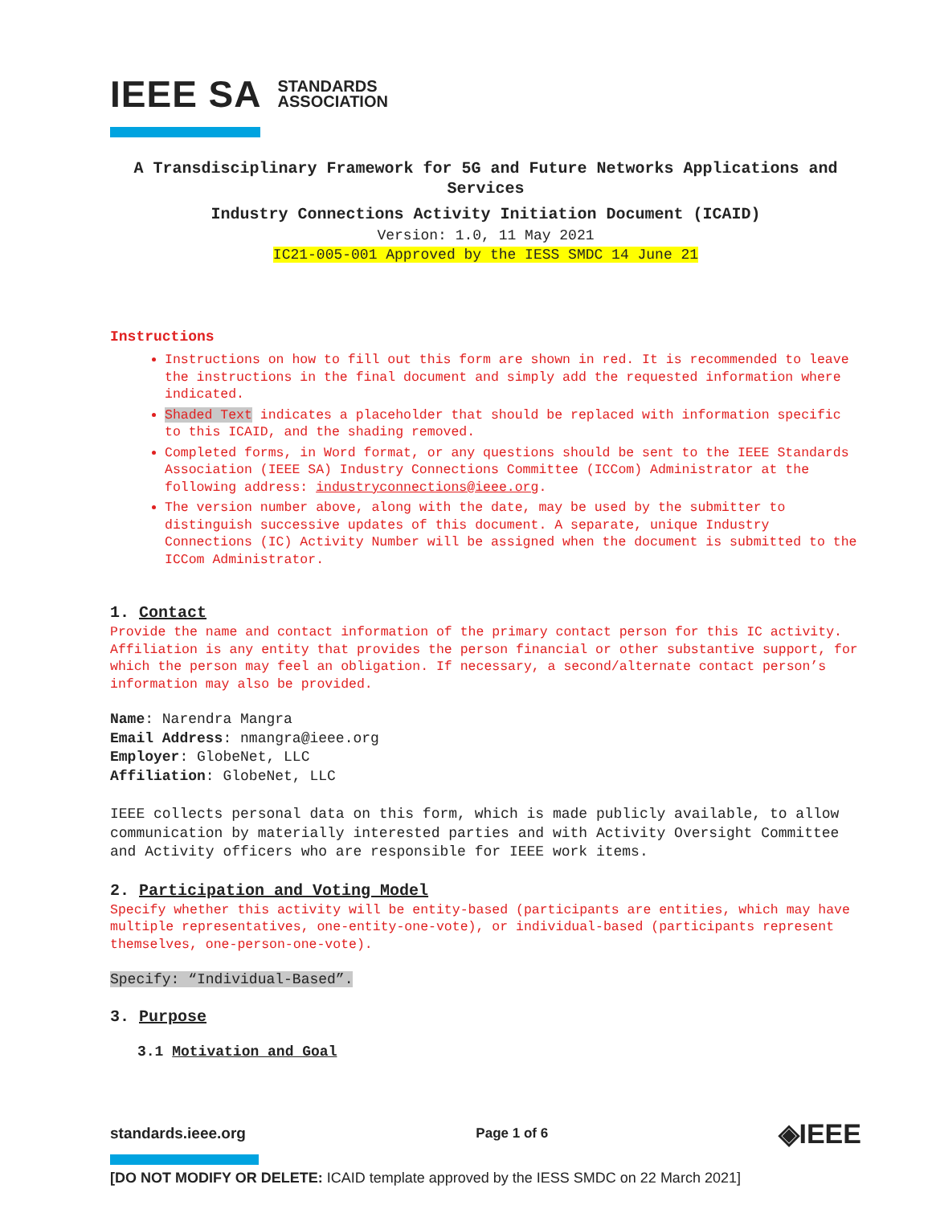IEEE SA STANDARDS
ASSOCIATION
A Transdisciplinary Framework for 5G and Future Networks Applications and Services
Industry Connections Activity Initiation Document (ICAID)
Version: 1.0, 11 May 2021
IC21-005-001 Approved by the IESS SMDC 14 June 21
Instructions
Instructions on how to fill out this form are shown in red. It is recommended to leave the instructions in the final document and simply add the requested information where indicated.
Shaded Text indicates a placeholder that should be replaced with information specific to this ICAID, and the shading removed.
Completed forms, in Word format, or any questions should be sent to the IEEE Standards Association (IEEE SA) Industry Connections Committee (ICCom) Administrator at the following address: industryconnections@ieee.org.
The version number above, along with the date, may be used by the submitter to distinguish successive updates of this document. A separate, unique Industry Connections (IC) Activity Number will be assigned when the document is submitted to the ICCom Administrator.
1. Contact
Provide the name and contact information of the primary contact person for this IC activity. Affiliation is any entity that provides the person financial or other substantive support, for which the person may feel an obligation. If necessary, a second/alternate contact person’s information may also be provided.
Name: Narendra Mangra
Email Address: nmangra@ieee.org
Employer: GlobeNet, LLC
Affiliation: GlobeNet, LLC
IEEE collects personal data on this form, which is made publicly available, to allow communication by materially interested parties and with Activity Oversight Committee and Activity officers who are responsible for IEEE work items.
2. Participation and Voting Model
Specify whether this activity will be entity-based (participants are entities, which may have multiple representatives, one-entity-one-vote), or individual-based (participants represent themselves, one-person-one-vote).
Specify: “Individual-Based”.
3. Purpose
3.1 Motivation and Goal
standards.ieee.org Page 1 of 6 ◈IEEE
[DO NOT MODIFY OR DELETE: ICAID template approved by the IESS SMDC on 22 March 2021]